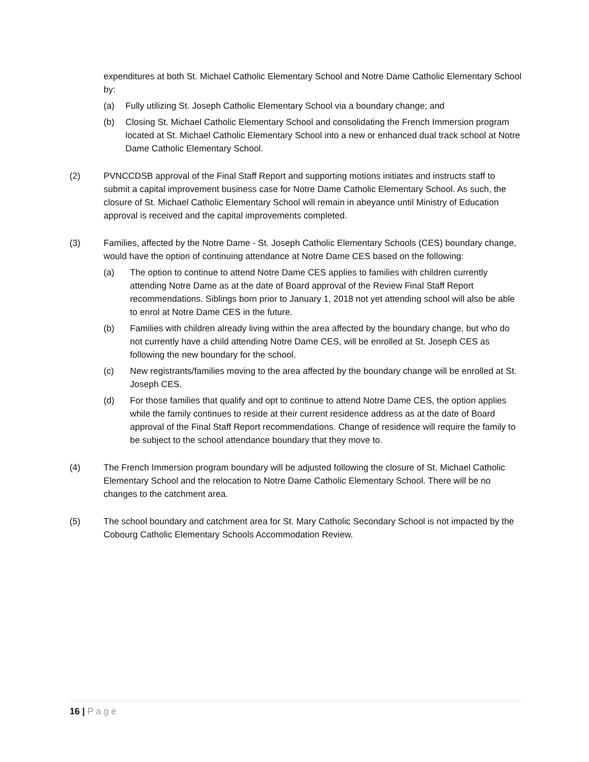expenditures at both St. Michael Catholic Elementary School and Notre Dame Catholic Elementary School by:
(a) Fully utilizing St. Joseph Catholic Elementary School via a boundary change; and
(b) Closing St. Michael Catholic Elementary School and consolidating the French Immersion program located at St. Michael Catholic Elementary School into a new or enhanced dual track school at Notre Dame Catholic Elementary School.
(2) PVNCCDSB approval of the Final Staff Report and supporting motions initiates and instructs staff to submit a capital improvement business case for Notre Dame Catholic Elementary School. As such, the closure of St. Michael Catholic Elementary School will remain in abeyance until Ministry of Education approval is received and the capital improvements completed.
(3) Families, affected by the Notre Dame - St. Joseph Catholic Elementary Schools (CES) boundary change, would have the option of continuing attendance at Notre Dame CES based on the following:
(a) The option to continue to attend Notre Dame CES applies to families with children currently attending Notre Dame as at the date of Board approval of the Review Final Staff Report recommendations. Siblings born prior to January 1, 2018 not yet attending school will also be able to enrol at Notre Dame CES in the future.
(b) Families with children already living within the area affected by the boundary change, but who do not currently have a child attending Notre Dame CES, will be enrolled at St. Joseph CES as following the new boundary for the school.
(c) New registrants/families moving to the area affected by the boundary change will be enrolled at St. Joseph CES.
(d) For those families that qualify and opt to continue to attend Notre Dame CES, the option applies while the family continues to reside at their current residence address as at the date of Board approval of the Final Staff Report recommendations. Change of residence will require the family to be subject to the school attendance boundary that they move to.
(4) The French Immersion program boundary will be adjusted following the closure of St. Michael Catholic Elementary School and the relocation to Notre Dame Catholic Elementary School. There will be no changes to the catchment area.
(5) The school boundary and catchment area for St. Mary Catholic Secondary School is not impacted by the Cobourg Catholic Elementary Schools Accommodation Review.
16 | Page